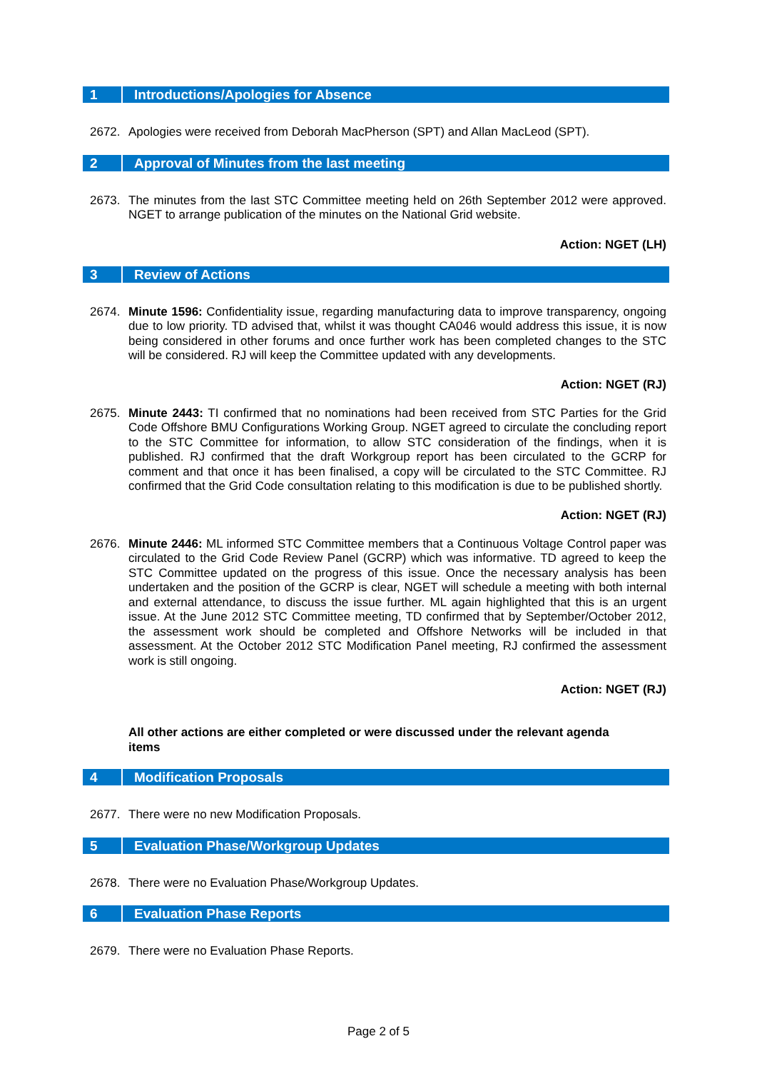1 Introductions/Apologies for Absence
2672. Apologies were received from Deborah MacPherson (SPT) and Allan MacLeod (SPT).
2 Approval of Minutes from the last meeting
2673. The minutes from the last STC Committee meeting held on 26th September 2012 were approved. NGET to arrange publication of the minutes on the National Grid website.
Action: NGET (LH)
3 Review of Actions
2674. Minute 1596: Confidentiality issue, regarding manufacturing data to improve transparency, ongoing due to low priority. TD advised that, whilst it was thought CA046 would address this issue, it is now being considered in other forums and once further work has been completed changes to the STC will be considered. RJ will keep the Committee updated with any developments.
Action: NGET (RJ)
2675. Minute 2443: TI confirmed that no nominations had been received from STC Parties for the Grid Code Offshore BMU Configurations Working Group. NGET agreed to circulate the concluding report to the STC Committee for information, to allow STC consideration of the findings, when it is published. RJ confirmed that the draft Workgroup report has been circulated to the GCRP for comment and that once it has been finalised, a copy will be circulated to the STC Committee. RJ confirmed that the Grid Code consultation relating to this modification is due to be published shortly.
Action: NGET (RJ)
2676. Minute 2446: ML informed STC Committee members that a Continuous Voltage Control paper was circulated to the Grid Code Review Panel (GCRP) which was informative. TD agreed to keep the STC Committee updated on the progress of this issue. Once the necessary analysis has been undertaken and the position of the GCRP is clear, NGET will schedule a meeting with both internal and external attendance, to discuss the issue further. ML again highlighted that this is an urgent issue. At the June 2012 STC Committee meeting, TD confirmed that by September/October 2012, the assessment work should be completed and Offshore Networks will be included in that assessment. At the October 2012 STC Modification Panel meeting, RJ confirmed the assessment work is still ongoing.
Action: NGET (RJ)
All other actions are either completed or were discussed under the relevant agenda items
4 Modification Proposals
2677. There were no new Modification Proposals.
5 Evaluation Phase/Workgroup Updates
2678. There were no Evaluation Phase/Workgroup Updates.
6 Evaluation Phase Reports
2679. There were no Evaluation Phase Reports.
Page 2 of 5